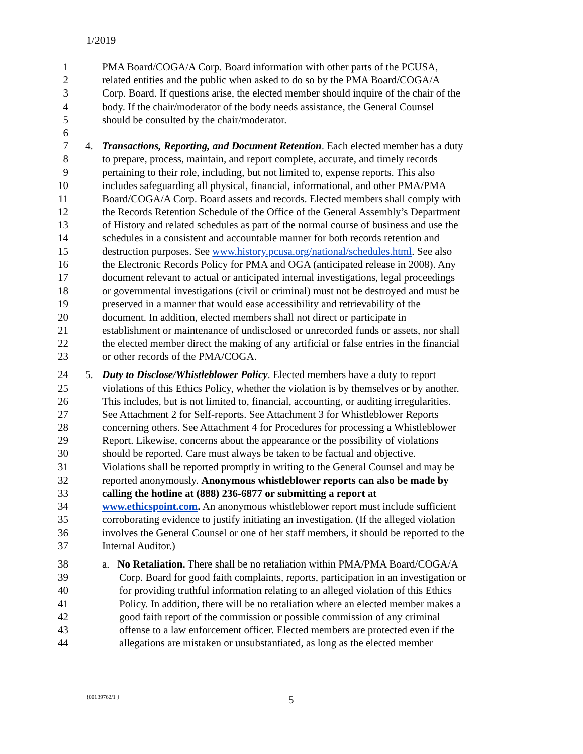1/2019
1 PMA Board/COGA/A Corp. Board information with other parts of the PCUSA,
2 related entities and the public when asked to do so by the PMA Board/COGA/A
3 Corp. Board. If questions arise, the elected member should inquire of the chair of the
4 body. If the chair/moderator of the body needs assistance, the General Counsel
5 should be consulted by the chair/moderator.
6
7 4. Transactions, Reporting, and Document Retention. Each elected member has a duty
8 to prepare, process, maintain, and report complete, accurate, and timely records
9 pertaining to their role, including, but not limited to, expense reports. This also
10 includes safeguarding all physical, financial, informational, and other PMA/PMA
11 Board/COGA/A Corp. Board assets and records. Elected members shall comply with
12 the Records Retention Schedule of the Office of the General Assembly’s Department
13 of History and related schedules as part of the normal course of business and use the
14 schedules in a consistent and accountable manner for both records retention and
15 destruction purposes. See www.history.pcusa.org/national/schedules.html. See also
16 the Electronic Records Policy for PMA and OGA (anticipated release in 2008). Any
17 document relevant to actual or anticipated internal investigations, legal proceedings
18 or governmental investigations (civil or criminal) must not be destroyed and must be
19 preserved in a manner that would ease accessibility and retrievability of the
20 document. In addition, elected members shall not direct or participate in
21 establishment or maintenance of undisclosed or unrecorded funds or assets, nor shall
22 the elected member direct the making of any artificial or false entries in the financial
23 or other records of the PMA/COGA.
24 5. Duty to Disclose/Whistleblower Policy. Elected members have a duty to report
25 violations of this Ethics Policy, whether the violation is by themselves or by another.
26 This includes, but is not limited to, financial, accounting, or auditing irregularities.
27 See Attachment 2 for Self-reports. See Attachment 3 for Whistleblower Reports
28 concerning others. See Attachment 4 for Procedures for processing a Whistleblower
29 Report. Likewise, concerns about the appearance or the possibility of violations
30 should be reported. Care must always be taken to be factual and objective.
31 Violations shall be reported promptly in writing to the General Counsel and may be
32 reported anonymously. Anonymous whistleblower reports can also be made by
33 calling the hotline at (888) 236-6877 or submitting a report at
34 www.ethicspoint.com. An anonymous whistleblower report must include sufficient
35 corroborating evidence to justify initiating an investigation. (If the alleged violation
36 involves the General Counsel or one of her staff members, it should be reported to the
37 Internal Auditor.)
38 a. No Retaliation. There shall be no retaliation within PMA/PMA Board/COGA/A
39 Corp. Board for good faith complaints, reports, participation in an investigation or
40 for providing truthful information relating to an alleged violation of this Ethics
41 Policy. In addition, there will be no retaliation where an elected member makes a
42 good faith report of the commission or possible commission of any criminal
43 offense to a law enforcement officer. Elected members are protected even if the
44 allegations are mistaken or unsubstantiated, as long as the elected member
{00139762/1 } 5